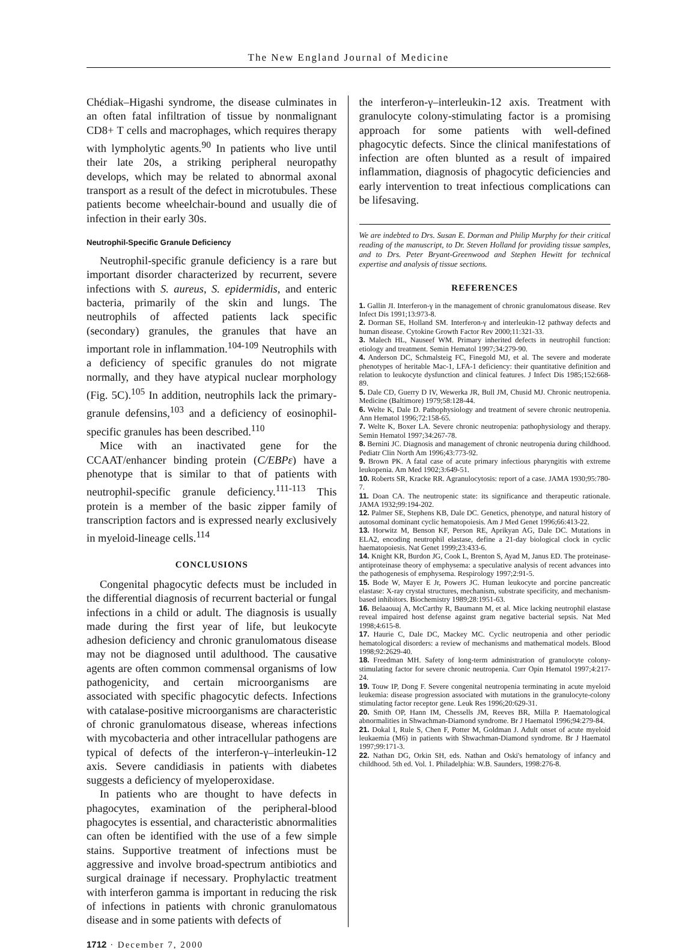The New England Journal of Medicine
Chédiak–Higashi syndrome, the disease culminates in an often fatal infiltration of tissue by nonmalignant CD8+ T cells and macrophages, which requires therapy with lympholytic agents.<sup>90</sup> In patients who live until their late 20s, a striking peripheral neuropathy develops, which may be related to abnormal axonal transport as a result of the defect in microtubules. These patients become wheelchair-bound and usually die of infection in their early 30s.
Neutrophil-Specific Granule Deficiency
Neutrophil-specific granule deficiency is a rare but important disorder characterized by recurrent, severe infections with S. aureus, S. epidermidis, and enteric bacteria, primarily of the skin and lungs. The neutrophils of affected patients lack specific (secondary) granules, the granules that have an important role in inflammation.<sup>104-109</sup> Neutrophils with a deficiency of specific granules do not migrate normally, and they have atypical nuclear morphology (Fig. 5C).<sup>105</sup> In addition, neutrophils lack the primary-granule defensins,<sup>103</sup> and a deficiency of eosinophil-specific granules has been described.<sup>110</sup>
Mice with an inactivated gene for the CCAAT/enhancer binding protein (C/EBPε) have a phenotype that is similar to that of patients with neutrophil-specific granule deficiency.<sup>111-113</sup> This protein is a member of the basic zipper family of transcription factors and is expressed nearly exclusively in myeloid-lineage cells.<sup>114</sup>
CONCLUSIONS
Congenital phagocytic defects must be included in the differential diagnosis of recurrent bacterial or fungal infections in a child or adult. The diagnosis is usually made during the first year of life, but leukocyte adhesion deficiency and chronic granulomatous disease may not be diagnosed until adulthood. The causative agents are often common commensal organisms of low pathogenicity, and certain microorganisms are associated with specific phagocytic defects. Infections with catalase-positive microorganisms are characteristic of chronic granulomatous disease, whereas infections with mycobacteria and other intracellular pathogens are typical of defects of the interferon-γ–interleukin-12 axis. Severe candidiasis in patients with diabetes suggests a deficiency of myeloperoxidase.
In patients who are thought to have defects in phagocytes, examination of the peripheral-blood phagocytes is essential, and characteristic abnormalities can often be identified with the use of a few simple stains. Supportive treatment of infections must be aggressive and involve broad-spectrum antibiotics and surgical drainage if necessary. Prophylactic treatment with interferon gamma is important in reducing the risk of infections in patients with chronic granulomatous disease and in some patients with defects of
the interferon-γ–interleukin-12 axis. Treatment with granulocyte colony-stimulating factor is a promising approach for some patients with well-defined phagocytic defects. Since the clinical manifestations of infection are often blunted as a result of impaired inflammation, diagnosis of phagocytic deficiencies and early intervention to treat infectious complications can be lifesaving.
We are indebted to Drs. Susan E. Dorman and Philip Murphy for their critical reading of the manuscript, to Dr. Steven Holland for providing tissue samples, and to Drs. Peter Bryant-Greenwood and Stephen Hewitt for technical expertise and analysis of tissue sections.
REFERENCES
1. Gallin JI. Interferon-γ in the management of chronic granulomatous disease. Rev Infect Dis 1991;13:973-8.
2. Dorman SE, Holland SM. Interferon-γ and interleukin-12 pathway defects and human disease. Cytokine Growth Factor Rev 2000;11:321-33.
3. Malech HL, Nauseef WM. Primary inherited defects in neutrophil function: etiology and treatment. Semin Hematol 1997;34:279-90.
4. Anderson DC, Schmalsteig FC, Finegold MJ, et al. The severe and moderate phenotypes of heritable Mac-1, LFA-1 deficiency: their quantitative definition and relation to leukocyte dysfunction and clinical features. J Infect Dis 1985;152:668-89.
5. Dale CD, Guerry D IV, Wewerka JR, Bull JM, Chusid MJ. Chronic neutropenia. Medicine (Baltimore) 1979;58:128-44.
6. Welte K, Dale D. Pathophysiology and treatment of severe chronic neutropenia. Ann Hematol 1996;72:158-65.
7. Welte K, Boxer LA. Severe chronic neutropenia: pathophysiology and therapy. Semin Hematol 1997;34:267-78.
8. Bernini JC. Diagnosis and management of chronic neutropenia during childhood. Pediatr Clin North Am 1996;43:773-92.
9. Brown PK. A fatal case of acute primary infectious pharyngitis with extreme leukopenia. Am Med 1902;3:649-51.
10. Roberts SR, Kracke RR. Agranulocytosis: report of a case. JAMA 1930;95:780-7.
11. Doan CA. The neutropenic state: its significance and therapeutic rationale. JAMA 1932;99:194-202.
12. Palmer SE, Stephens KB, Dale DC. Genetics, phenotype, and natural history of autosomal dominant cyclic hematopoiesis. Am J Med Genet 1996;66:413-22.
13. Horwitz M, Benson KF, Person RE, Aprikyan AG, Dale DC. Mutations in ELA2, encoding neutrophil elastase, define a 21-day biological clock in cyclic haematopoiesis. Nat Genet 1999;23:433-6.
14. Knight KR, Burdon JG, Cook L, Brenton S, Ayad M, Janus ED. The proteinase-antiproteinase theory of emphysema: a speculative analysis of recent advances into the pathogenesis of emphysema. Respirology 1997;2:91-5.
15. Bode W, Mayer E Jr, Powers JC. Human leukocyte and porcine pancreatic elastase: X-ray crystal structures, mechanism, substrate specificity, and mechanism-based inhibitors. Biochemistry 1989;28:1951-63.
16. Belaaouaj A, McCarthy R, Baumann M, et al. Mice lacking neutrophil elastase reveal impaired host defense against gram negative bacterial sepsis. Nat Med 1998;4:615-8.
17. Haurie C, Dale DC, Mackey MC. Cyclic neutropenia and other periodic hematological disorders: a review of mechanisms and mathematical models. Blood 1998;92:2629-40.
18. Freedman MH. Safety of long-term administration of granulocyte colony-stimulating factor for severe chronic neutropenia. Curr Opin Hematol 1997;4:217-24.
19. Touw IP, Dong F. Severe congenital neutropenia terminating in acute myeloid leukemia: disease progression associated with mutations in the granulocyte-colony stimulating factor receptor gene. Leuk Res 1996;20:629-31.
20. Smith OP, Hann IM, Chessells JM, Reeves BR, Milla P. Haematological abnormalities in Shwachman-Diamond syndrome. Br J Haematol 1996;94:279-84.
21. Dokal I, Rule S, Chen F, Potter M, Goldman J. Adult onset of acute myeloid leukaemia (M6) in patients with Shwachman-Diamond syndrome. Br J Haematol 1997;99:171-3.
22. Nathan DG, Orkin SH, eds. Nathan and Oski's hematology of infancy and childhood. 5th ed. Vol. 1. Philadelphia: W.B. Saunders, 1998:276-8.
1712 · December 7, 2000